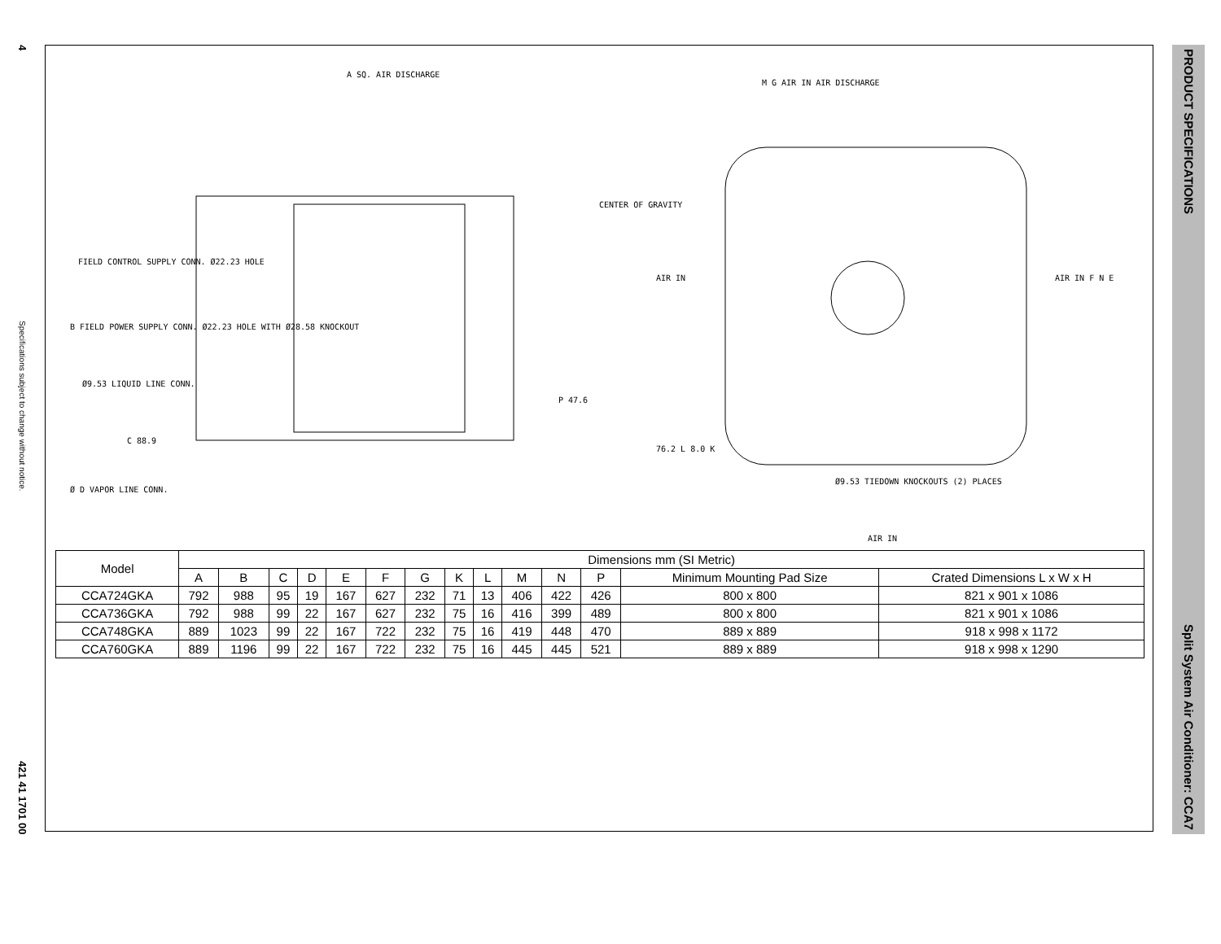4
Specifications subject to change without notice.
421 41 1701 00
A SQ. AIR DISCHARGE
FIELD CONTROL SUPPLY CONN. Ø22.23 HOLE
B FIELD POWER SUPPLY CONN. Ø22.23 HOLE WITH Ø28.58 KNOCKOUT
Ø9.53 LIQUID LINE CONN.
C 88.9
P 47.6
Ø D VAPOR LINE CONN.
M G AIR IN AIR DISCHARGE
CENTER OF GRAVITY
AIR IN AIR IN F N E
76.2 L 8.0 K
Ø9.53 TIEDOWN KNOCKOUTS (2) PLACES
AIR IN
| Model | Dimensions mm (SI Metric) | | | | | | | | | | | | | |
| --- | --- | --- | --- | --- | --- | --- | --- | --- | --- | --- | --- | --- | --- | --- |
| | A | B | C | D | E | F | G | K | L | M | N | P | Minimum Mounting Pad Size | Crated Dimensions L x W x H |
| CCA724GKA | 792 | 988 | 95 | 19 | 167 | 627 | 232 | 71 | 13 | 406 | 422 | 426 | 800 x 800 | 821 x 901 x 1086 |
| CCA736GKA | 792 | 988 | 99 | 22 | 167 | 627 | 232 | 75 | 16 | 416 | 399 | 489 | 800 x 800 | 821 x 901 x 1086 |
| CCA748GKA | 889 | 1023 | 99 | 22 | 167 | 722 | 232 | 75 | 16 | 419 | 448 | 470 | 889 x 889 | 918 x 998 x 1172 |
| CCA760GKA | 889 | 1196 | 99 | 22 | 167 | 722 | 232 | 75 | 16 | 445 | 445 | 521 | 889 x 889 | 918 x 998 x 1290 |
PRODUCT SPECIFICATIONS
Split System Air Conditioner: CCA7